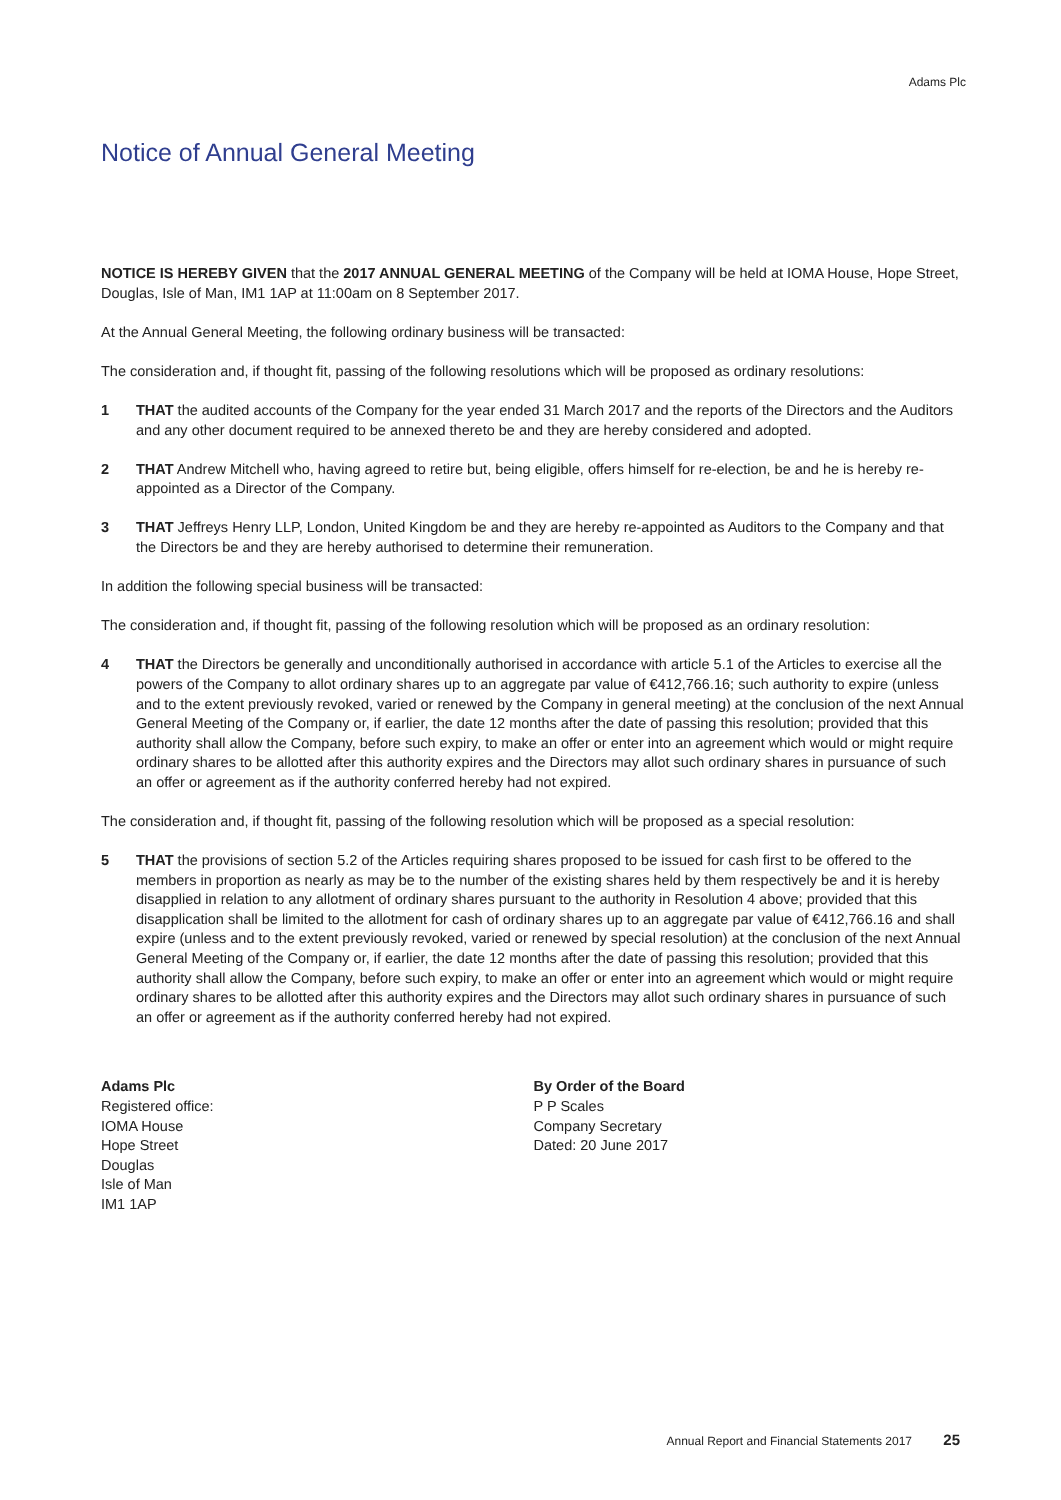Adams Plc
Notice of Annual General Meeting
NOTICE IS HEREBY GIVEN that the 2017 ANNUAL GENERAL MEETING of the Company will be held at IOMA House, Hope Street, Douglas, Isle of Man, IM1 1AP at 11:00am on 8 September 2017.
At the Annual General Meeting, the following ordinary business will be transacted:
The consideration and, if thought fit, passing of the following resolutions which will be proposed as ordinary resolutions:
1 THAT the audited accounts of the Company for the year ended 31 March 2017 and the reports of the Directors and the Auditors and any other document required to be annexed thereto be and they are hereby considered and adopted.
2 THAT Andrew Mitchell who, having agreed to retire but, being eligible, offers himself for re-election, be and he is hereby re-appointed as a Director of the Company.
3 THAT Jeffreys Henry LLP, London, United Kingdom be and they are hereby re-appointed as Auditors to the Company and that the Directors be and they are hereby authorised to determine their remuneration.
In addition the following special business will be transacted:
The consideration and, if thought fit, passing of the following resolution which will be proposed as an ordinary resolution:
4 THAT the Directors be generally and unconditionally authorised in accordance with article 5.1 of the Articles to exercise all the powers of the Company to allot ordinary shares up to an aggregate par value of €412,766.16; such authority to expire (unless and to the extent previously revoked, varied or renewed by the Company in general meeting) at the conclusion of the next Annual General Meeting of the Company or, if earlier, the date 12 months after the date of passing this resolution; provided that this authority shall allow the Company, before such expiry, to make an offer or enter into an agreement which would or might require ordinary shares to be allotted after this authority expires and the Directors may allot such ordinary shares in pursuance of such an offer or agreement as if the authority conferred hereby had not expired.
The consideration and, if thought fit, passing of the following resolution which will be proposed as a special resolution:
5 THAT the provisions of section 5.2 of the Articles requiring shares proposed to be issued for cash first to be offered to the members in proportion as nearly as may be to the number of the existing shares held by them respectively be and it is hereby disapplied in relation to any allotment of ordinary shares pursuant to the authority in Resolution 4 above; provided that this disapplication shall be limited to the allotment for cash of ordinary shares up to an aggregate par value of €412,766.16 and shall expire (unless and to the extent previously revoked, varied or renewed by special resolution) at the conclusion of the next Annual General Meeting of the Company or, if earlier, the date 12 months after the date of passing this resolution; provided that this authority shall allow the Company, before such expiry, to make an offer or enter into an agreement which would or might require ordinary shares to be allotted after this authority expires and the Directors may allot such ordinary shares in pursuance of such an offer or agreement as if the authority conferred hereby had not expired.
Adams Plc
Registered office:
IOMA House
Hope Street
Douglas
Isle of Man
IM1 1AP
By Order of the Board
P P Scales
Company Secretary
Dated: 20 June 2017
Annual Report and Financial Statements 2017 25